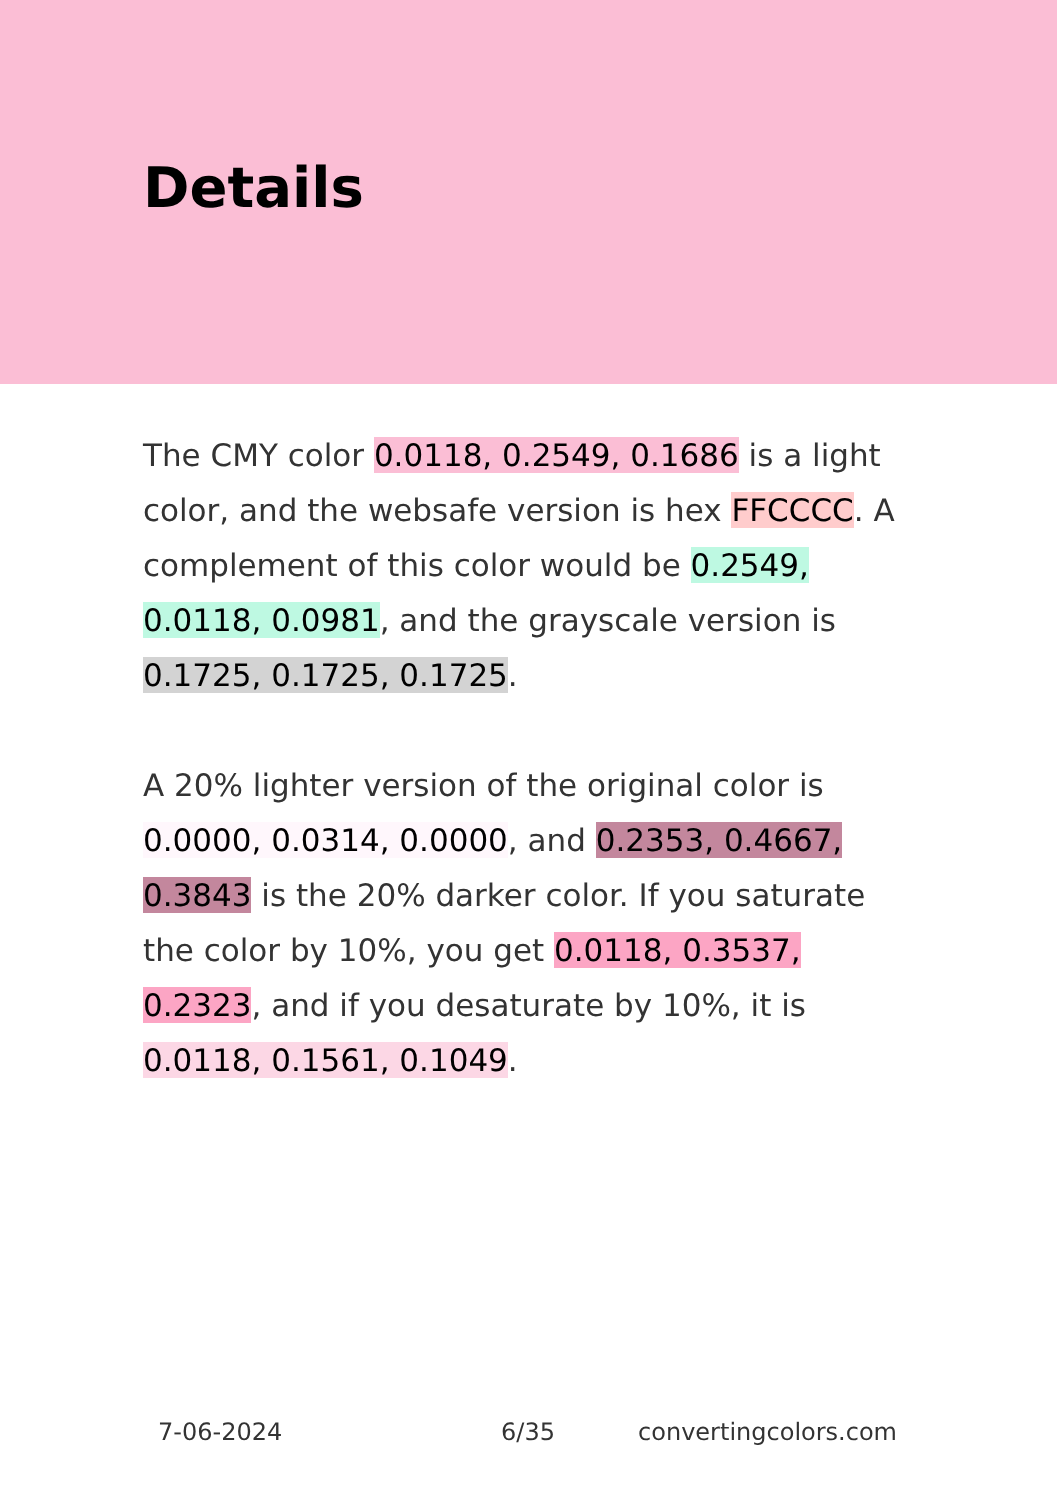Details
The CMY color 0.0118, 0.2549, 0.1686 is a light color, and the websafe version is hex FFCCCC. A complement of this color would be 0.2549, 0.0118, 0.0981, and the grayscale version is 0.1725, 0.1725, 0.1725.
A 20% lighter version of the original color is 0.0000, 0.0314, 0.0000, and 0.2353, 0.4667, 0.3843 is the 20% darker color. If you saturate the color by 10%, you get 0.0118, 0.3537, 0.2323, and if you desaturate by 10%, it is 0.0118, 0.1561, 0.1049.
7-06-2024 6/35 convertingcolors.com